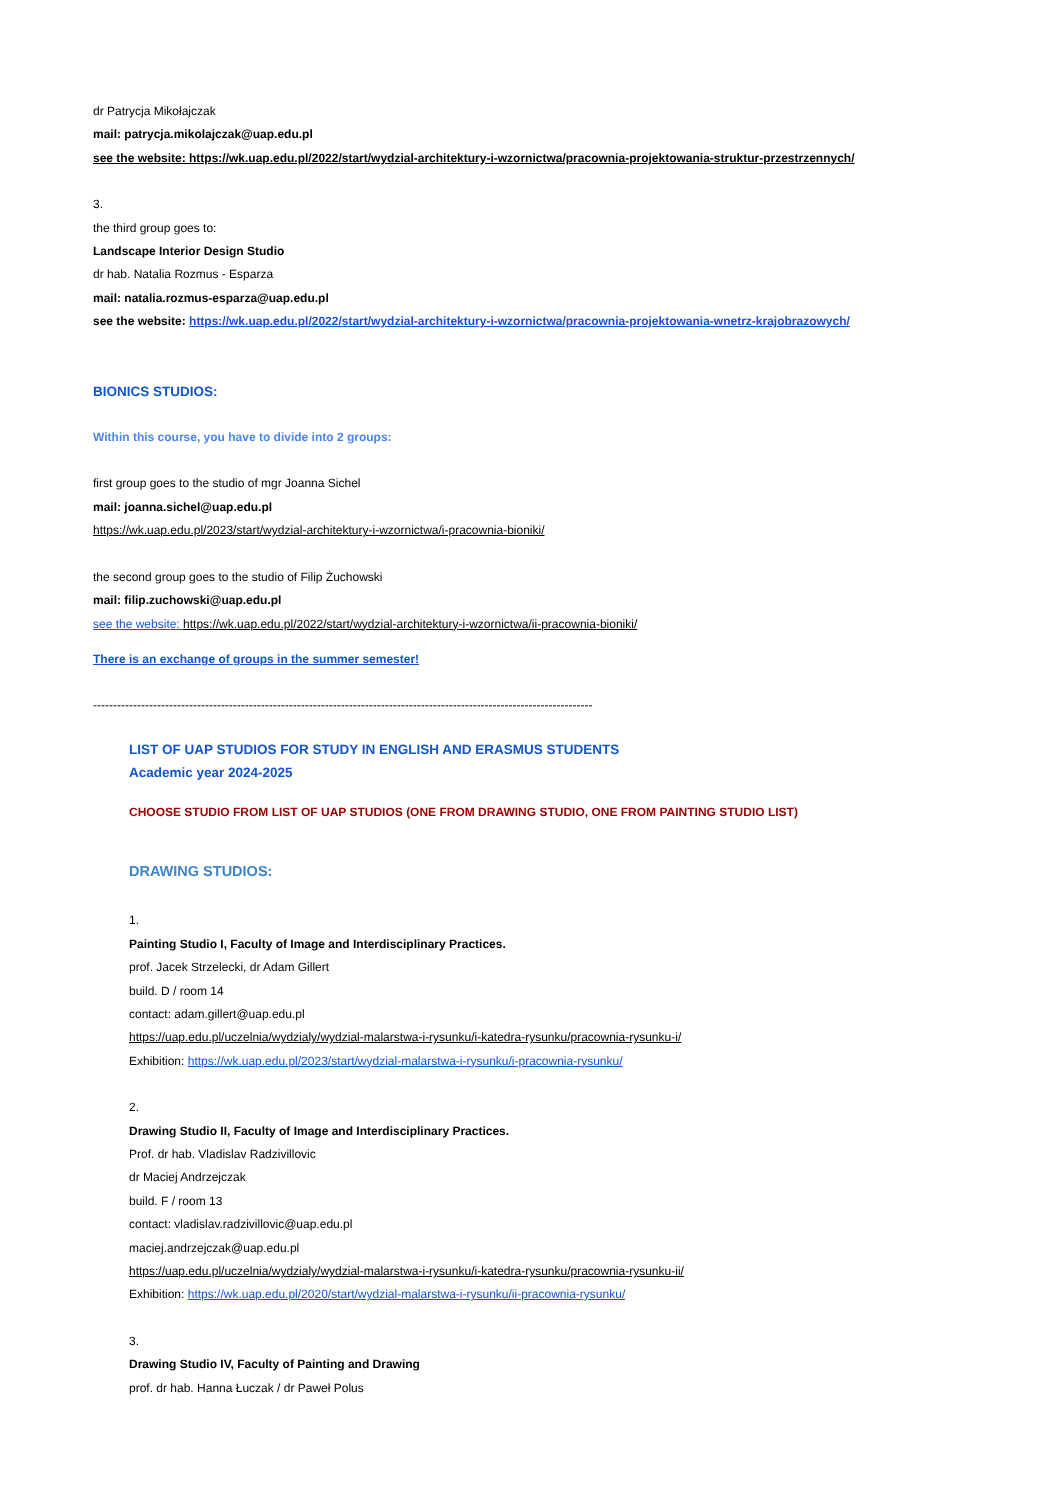dr Patrycja Mikołajczak
mail: patrycja.mikolajczak@uap.edu.pl
see the website: https://wk.uap.edu.pl/2022/start/wydzial-architektury-i-wzornictwa/pracownia-projektowania-struktur-przestrzennych/
3.
the third group goes to:
Landscape Interior Design Studio
dr hab. Natalia Rozmus - Esparza
mail: natalia.rozmus-esparza@uap.edu.pl
see the website: https://wk.uap.edu.pl/2022/start/wydzial-architektury-i-wzornictwa/pracownia-projektowania-wnetrz-krajobrazowych/
BIONICS STUDIOS:
Within this course, you have to divide into 2 groups:
first group goes to the studio of mgr Joanna Sichel
mail: joanna.sichel@uap.edu.pl
https://wk.uap.edu.pl/2023/start/wydzial-architektury-i-wzornictwa/i-pracownia-bioniki/
the second group goes to the studio of Filip Żuchowski
mail: filip.zuchowski@uap.edu.pl
see the website: https://wk.uap.edu.pl/2022/start/wydzial-architektury-i-wzornictwa/ii-pracownia-bioniki/
There is an exchange of groups in the summer semester!
-----------------------------------------------------------------------------------------------------------------------------
LIST OF UAP STUDIOS FOR STUDY IN ENGLISH AND ERASMUS STUDENTS
Academic year 2024-2025
CHOOSE STUDIO FROM LIST OF UAP STUDIOS (ONE FROM DRAWING STUDIO, ONE FROM PAINTING STUDIO LIST)
DRAWING STUDIOS:
1.
Painting Studio I, Faculty of Image and Interdisciplinary Practices.
prof. Jacek Strzelecki, dr Adam Gillert
build. D / room 14
contact: adam.gillert@uap.edu.pl
https://uap.edu.pl/uczelnia/wydzialy/wydzial-malarstwa-i-rysunku/i-katedra-rysunku/pracownia-rysunku-i/
Exhibition: https://wk.uap.edu.pl/2023/start/wydzial-malarstwa-i-rysunku/i-pracownia-rysunku/
2.
Drawing Studio II, Faculty of Image and Interdisciplinary Practices.
Prof. dr hab. Vladislav Radzivillovic
dr Maciej Andrzejczak
build. F / room 13
contact: vladislav.radzivillovic@uap.edu.pl
maciej.andrzejczak@uap.edu.pl
https://uap.edu.pl/uczelnia/wydzialy/wydzial-malarstwa-i-rysunku/i-katedra-rysunku/pracownia-rysunku-ii/
Exhibition: https://wk.uap.edu.pl/2020/start/wydzial-malarstwa-i-rysunku/ii-pracownia-rysunku/
3.
Drawing Studio IV, Faculty of Painting and Drawing
prof. dr hab. Hanna Łuczak / dr Paweł Polus